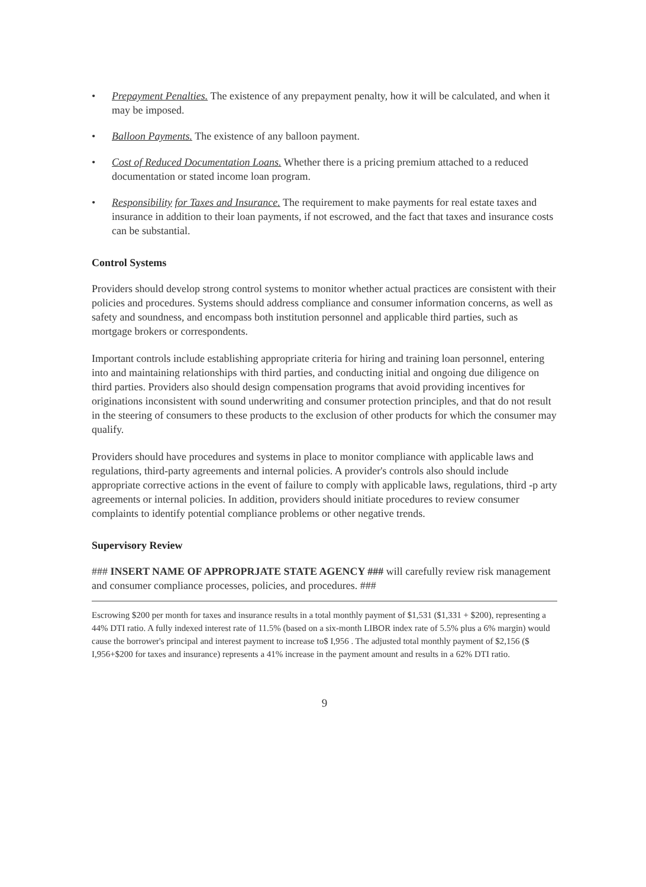• Prepayment Penalties. The existence of any prepayment penalty, how it will be calculated, and when it may be imposed.
• Balloon Payments. The existence of any balloon payment.
• Cost of Reduced Documentation Loans. Whether there is a pricing premium attached to a reduced documentation or stated income loan program.
• Responsibility for Taxes and Insurance. The requirement to make payments for real estate taxes and insurance in addition to their loan payments, if not escrowed, and the fact that taxes and insurance costs can be substantial.
Control Systems
Providers should develop strong control systems to monitor whether actual practices are consistent with their policies and procedures. Systems should address compliance and consumer information concerns, as well as safety and soundness, and encompass both institution personnel and applicable third parties, such as mortgage brokers or correspondents.
Important controls include establishing appropriate criteria for hiring and training loan personnel, entering into and maintaining relationships with third parties, and conducting initial and ongoing due diligence on third parties. Providers also should design compensation programs that avoid providing incentives for originations inconsistent with sound underwriting and consumer protection principles, and that do not result in the steering of consumers to these products to the exclusion of other products for which the consumer may qualify.
Providers should have procedures and systems in place to monitor compliance with applicable laws and regulations, third-party agreements and internal policies. A provider's controls also should include appropriate corrective actions in the event of failure to comply with applicable laws, regulations, third -p arty agreements or internal policies. In addition, providers should initiate procedures to review consumer complaints to identify potential compliance problems or other negative trends.
Supervisory Review
### INSERT NAME OF APPROPRJATE STATE AGENCY ### will carefully review risk management and consumer compliance processes, policies, and procedures. ###
Escrowing $200 per month for taxes and insurance results in a total monthly payment of $1,531 ($1,331 + $200), representing a 44% DTI ratio. A fully indexed interest rate of 11.5% (based on a six-month LIBOR index rate of 5.5% plus a 6% margin) would cause the borrower's principal and interest payment to increase to$ I,956 . The adjusted total monthly payment of $2,156 ($ I,956+$200 for taxes and insurance) represents a 41% increase in the payment amount and results in a 62% DTI ratio.
9